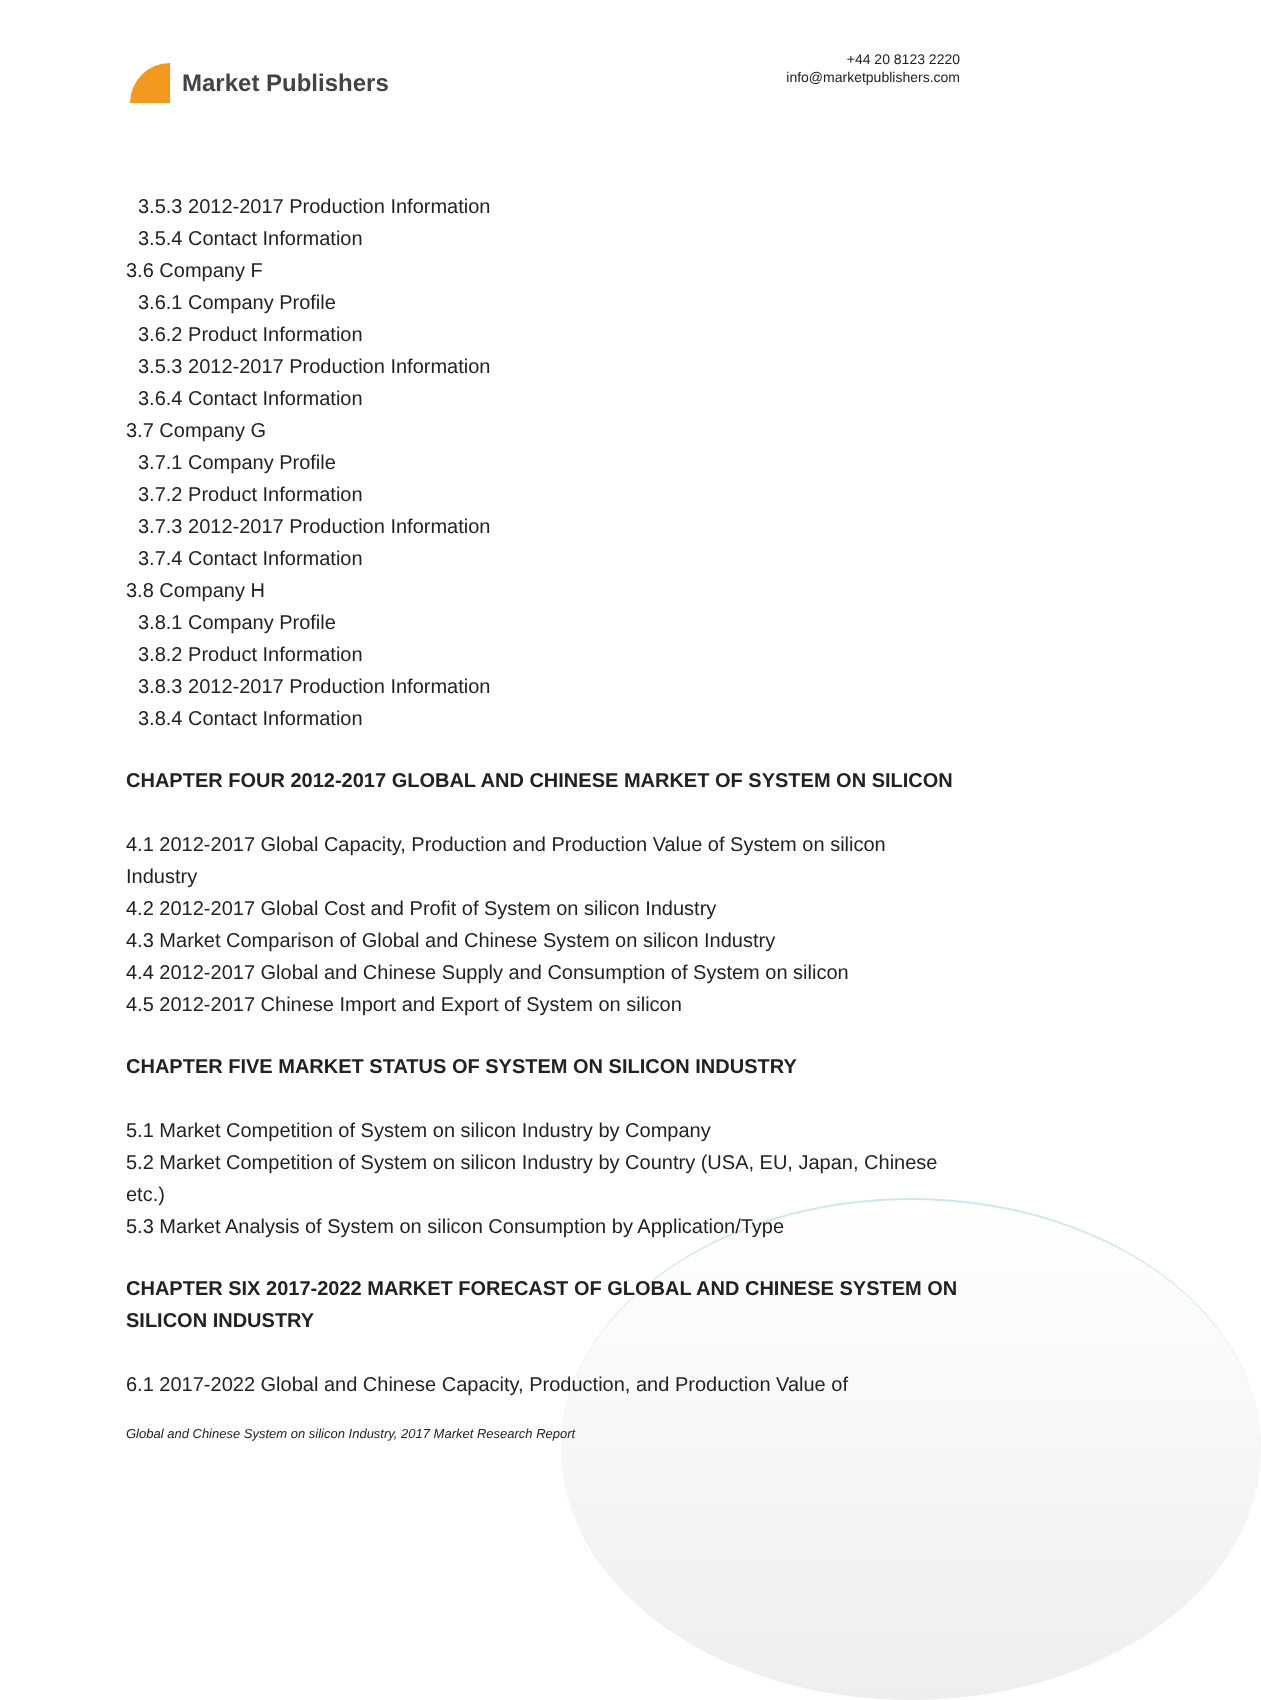Market Publishers
+44 20 8123 2220
info@marketpublishers.com
3.5.3 2012-2017 Production Information
3.5.4 Contact Information
3.6 Company F
3.6.1 Company Profile
3.6.2 Product Information
3.5.3 2012-2017 Production Information
3.6.4 Contact Information
3.7 Company G
3.7.1 Company Profile
3.7.2 Product Information
3.7.3 2012-2017 Production Information
3.7.4 Contact Information
3.8 Company H
3.8.1 Company Profile
3.8.2 Product Information
3.8.3 2012-2017 Production Information
3.8.4 Contact Information
CHAPTER FOUR 2012-2017 GLOBAL AND CHINESE MARKET OF SYSTEM ON SILICON
4.1 2012-2017 Global Capacity, Production and Production Value of System on silicon Industry
4.2 2012-2017 Global Cost and Profit of System on silicon Industry
4.3 Market Comparison of Global and Chinese System on silicon Industry
4.4 2012-2017 Global and Chinese Supply and Consumption of System on silicon
4.5 2012-2017 Chinese Import and Export of System on silicon
CHAPTER FIVE MARKET STATUS OF SYSTEM ON SILICON INDUSTRY
5.1 Market Competition of System on silicon Industry by Company
5.2 Market Competition of System on silicon Industry by Country (USA, EU, Japan, Chinese etc.)
5.3 Market Analysis of System on silicon Consumption by Application/Type
CHAPTER SIX 2017-2022 MARKET FORECAST OF GLOBAL AND CHINESE SYSTEM ON SILICON INDUSTRY
6.1 2017-2022 Global and Chinese Capacity, Production, and Production Value of
Global and Chinese System on silicon Industry, 2017 Market Research Report